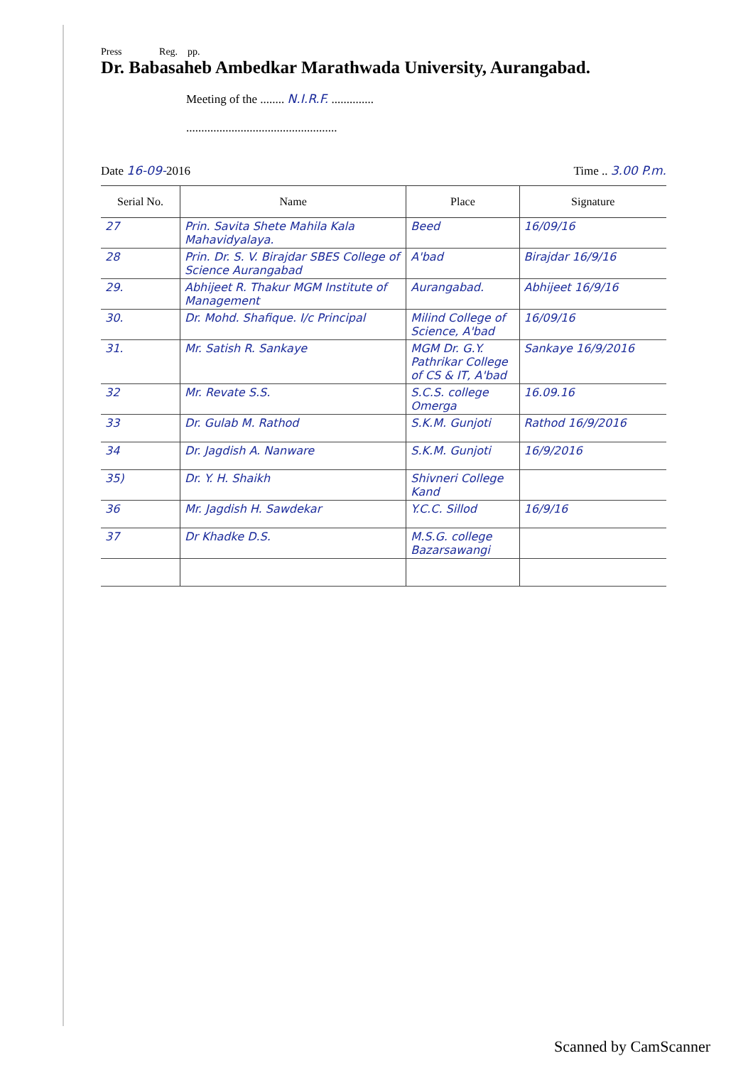Press Reg. pp.
Dr. Babasaheb Ambedkar Marathwada University, Aurangabad.
Meeting of the ........ N.I.R.F. ..............
..................................................
Date 16-09-2016 Time .. 3.00 P.m.
| Serial No. | Name | Place | Signature |
| --- | --- | --- | --- |
| 27 | Prin. Savita Shete Mahila Kala Mahavidyalaya. | Beed | 16/09/16 |
| 28 | Prin. Dr. S. V. Birajdar SBES College of Science Aurangabad | A'bad | Birajdar 16/9/16 |
| 29. | Abhijeet R. Thakur MGM Institute of Management | Aurangabad. | Abhijeet 16/9/16 |
| 30. | Dr. Mohd. Shafique. I/c Principal | Milind College of Science, A'bad | 16/09/16 |
| 31. | Mr. Satish R. Sankaye | MGM Dr. G.Y. Pathrikar College of CS & IT, A'bad | Sankaye 16/9/2016 |
| 32 | Mr. Revate S.S. | S.C.S. college Omerga | 16.09.16 |
| 33 | Dr. Gulab M. Rathod | S.K.M. Gunjoti | Rathod 16/9/2016 |
| 34 | Dr. Jagdish A. Nanware | S.K.M. Gunjoti | 16/9/2016 |
| 35) | Dr. Y. H. Shaikh | Shivneri College Kand | |
| 36 | Mr. Jagdish H. Sawdekar | Y.C.C. Sillod | 16/9/16 |
| 37 | Dr Khadke D.S. | M.S.G. college Bazarsawangi | |
Scanned by CamScanner